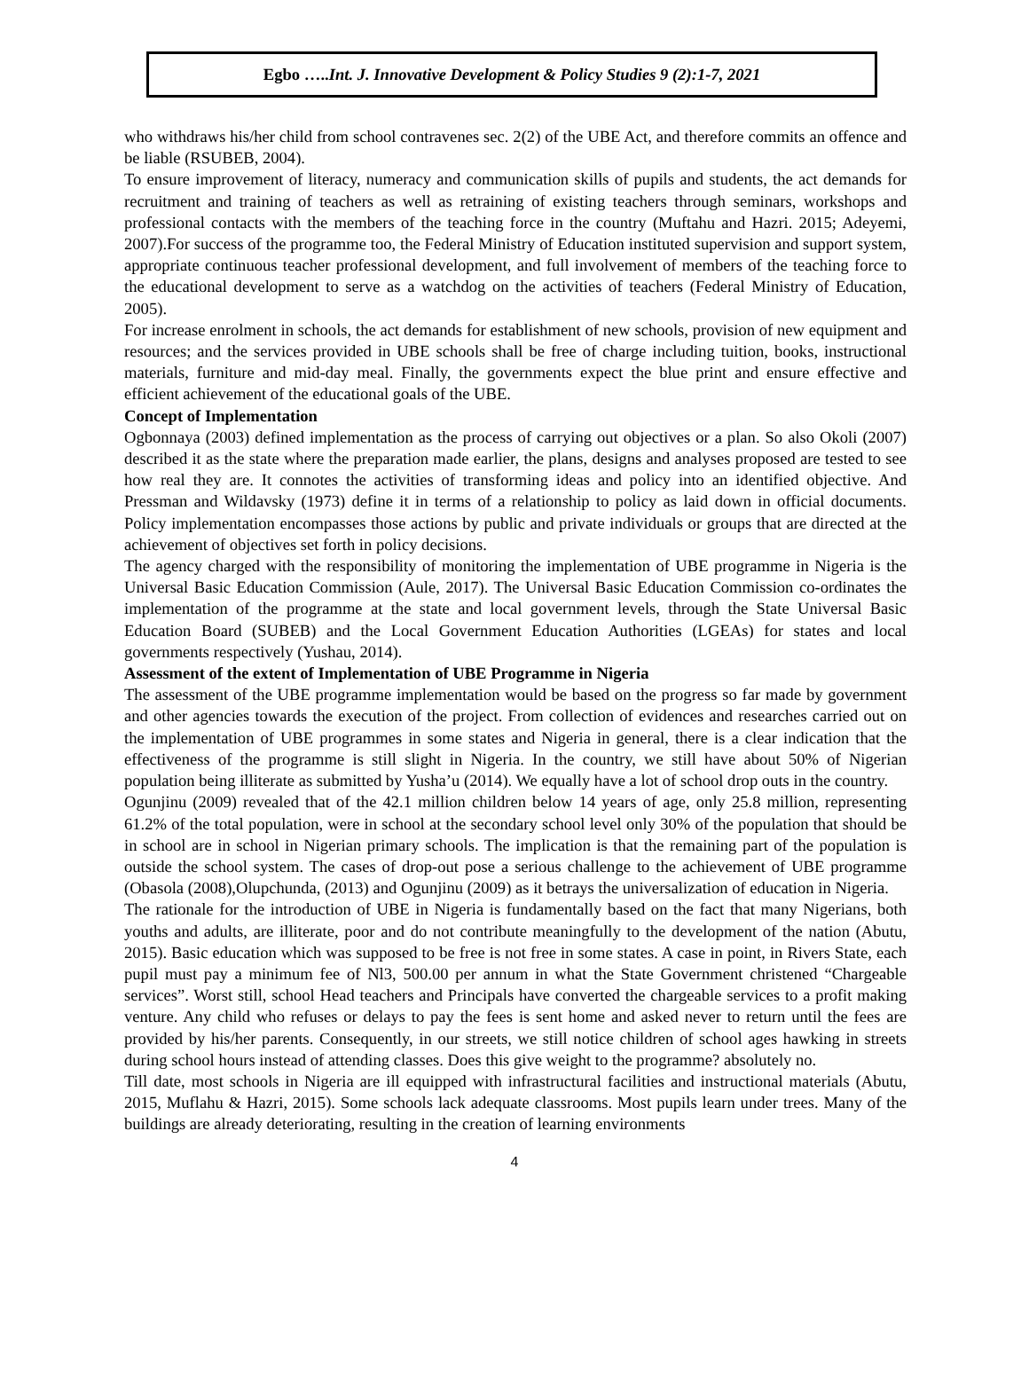Egbo …..Int. J. Innovative Development & Policy Studies 9 (2):1-7, 2021
who withdraws his/her child from school contravenes sec. 2(2) of the UBE Act, and therefore commits an offence and be liable (RSUBEB, 2004).
To ensure improvement of literacy, numeracy and communication skills of pupils and students, the act demands for recruitment and training of teachers as well as retraining of existing teachers through seminars, workshops and professional contacts with the members of the teaching force in the country (Muftahu and Hazri. 2015; Adeyemi, 2007).For success of the programme too, the Federal Ministry of Education instituted supervision and support system, appropriate continuous teacher professional development, and full involvement of members of the teaching force to the educational development to serve as a watchdog on the activities of teachers (Federal Ministry of Education, 2005).
For increase enrolment in schools, the act demands for establishment of new schools, provision of new equipment and resources; and the services provided in UBE schools shall be free of charge including tuition, books, instructional materials, furniture and mid-day meal. Finally, the governments expect the blue print and ensure effective and efficient achievement of the educational goals of the UBE.
Concept of Implementation
Ogbonnaya (2003) defined implementation as the process of carrying out objectives or a plan. So also Okoli (2007) described it as the state where the preparation made earlier, the plans, designs and analyses proposed are tested to see how real they are. It connotes the activities of transforming ideas and policy into an identified objective. And Pressman and Wildavsky (1973) define it in terms of a relationship to policy as laid down in official documents. Policy implementation encompasses those actions by public and private individuals or groups that are directed at the achievement of objectives set forth in policy decisions.
The agency charged with the responsibility of monitoring the implementation of UBE programme in Nigeria is the Universal Basic Education Commission (Aule, 2017). The Universal Basic Education Commission co-ordinates the implementation of the programme at the state and local government levels, through the State Universal Basic Education Board (SUBEB) and the Local Government Education Authorities (LGEAs) for states and local governments respectively (Yushau, 2014).
Assessment of the extent of Implementation of UBE Programme in Nigeria
The assessment of the UBE programme implementation would be based on the progress so far made by government and other agencies towards the execution of the project. From collection of evidences and researches carried out on the implementation of UBE programmes in some states and Nigeria in general, there is a clear indication that the effectiveness of the programme is still slight in Nigeria. In the country, we still have about 50% of Nigerian population being illiterate as submitted by Yusha’u (2014). We equally have a lot of school drop outs in the country.
Ogunjinu (2009) revealed that of the 42.1 million children below 14 years of age, only 25.8 million, representing 61.2% of the total population, were in school at the secondary school level only 30% of the population that should be in school are in school in Nigerian primary schools. The implication is that the remaining part of the population is outside the school system. The cases of drop-out pose a serious challenge to the achievement of UBE programme (Obasola (2008),Olupchunda, (2013) and Ogunjinu (2009) as it betrays the universalization of education in Nigeria.
The rationale for the introduction of UBE in Nigeria is fundamentally based on the fact that many Nigerians, both youths and adults, are illiterate, poor and do not contribute meaningfully to the development of the nation (Abutu, 2015). Basic education which was supposed to be free is not free in some states. A case in point, in Rivers State, each pupil must pay a minimum fee of Nl3, 500.00 per annum in what the State Government christened “Chargeable services”. Worst still, school Head teachers and Principals have converted the chargeable services to a profit making venture. Any child who refuses or delays to pay the fees is sent home and asked never to return until the fees are provided by his/her parents. Consequently, in our streets, we still notice children of school ages hawking in streets during school hours instead of attending classes. Does this give weight to the programme? absolutely no.
Till date, most schools in Nigeria are ill equipped with infrastructural facilities and instructional materials (Abutu, 2015, Muflahu & Hazri, 2015). Some schools lack adequate classrooms. Most pupils learn under trees. Many of the buildings are already deteriorating, resulting in the creation of learning environments
4